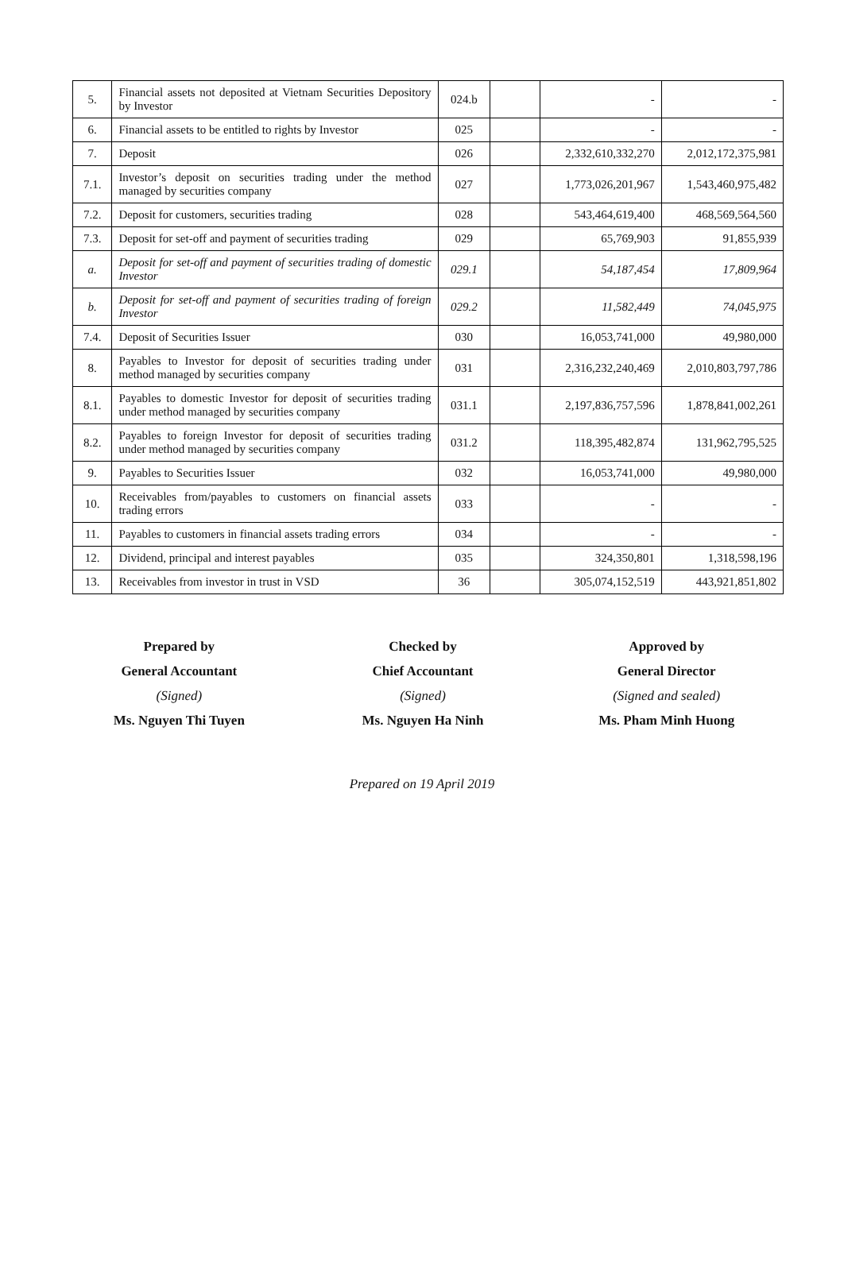| 5. | Financial assets not deposited at Vietnam Securities Depository by Investor | 024.b | | - | - |
| 6. | Financial assets to be entitled to rights by Investor | 025 | | - | - |
| 7. | Deposit | 026 | | 2,332,610,332,270 | 2,012,172,375,981 |
| 7.1. | Investor’s deposit on securities trading under the method managed by securities company | 027 | | 1,773,026,201,967 | 1,543,460,975,482 |
| 7.2. | Deposit for customers, securities trading | 028 | | 543,464,619,400 | 468,569,564,560 |
| 7.3. | Deposit for set-off and payment of securities trading | 029 | | 65,769,903 | 91,855,939 |
| a. | Deposit for set-off and payment of securities trading of domestic Investor | 029.1 | | 54,187,454 | 17,809,964 |
| b. | Deposit for set-off and payment of securities trading of foreign Investor | 029.2 | | 11,582,449 | 74,045,975 |
| 7.4. | Deposit of Securities Issuer | 030 | | 16,053,741,000 | 49,980,000 |
| 8. | Payables to Investor for deposit of securities trading under method managed by securities company | 031 | | 2,316,232,240,469 | 2,010,803,797,786 |
| 8.1. | Payables to domestic Investor for deposit of securities trading under method managed by securities company | 031.1 | | 2,197,836,757,596 | 1,878,841,002,261 |
| 8.2. | Payables to foreign Investor for deposit of securities trading under method managed by securities company | 031.2 | | 118,395,482,874 | 131,962,795,525 |
| 9. | Payables to Securities Issuer | 032 | | 16,053,741,000 | 49,980,000 |
| 10. | Receivables from/payables to customers on financial assets trading errors | 033 | | - | - |
| 11. | Payables to customers in financial assets trading errors | 034 | | - | - |
| 12. | Dividend, principal and interest payables | 035 | | 324,350,801 | 1,318,598,196 |
| 13. | Receivables from investor in trust in VSD | 36 | | 305,074,152,519 | 443,921,851,802 |
Prepared by
General Accountant
(Signed)
Ms. Nguyen Thi Tuyen
Checked by
Chief Accountant
(Signed)
Ms. Nguyen Ha Ninh
Approved by
General Director
(Signed and sealed)
Ms. Pham Minh Huong
Prepared on 19 April 2019